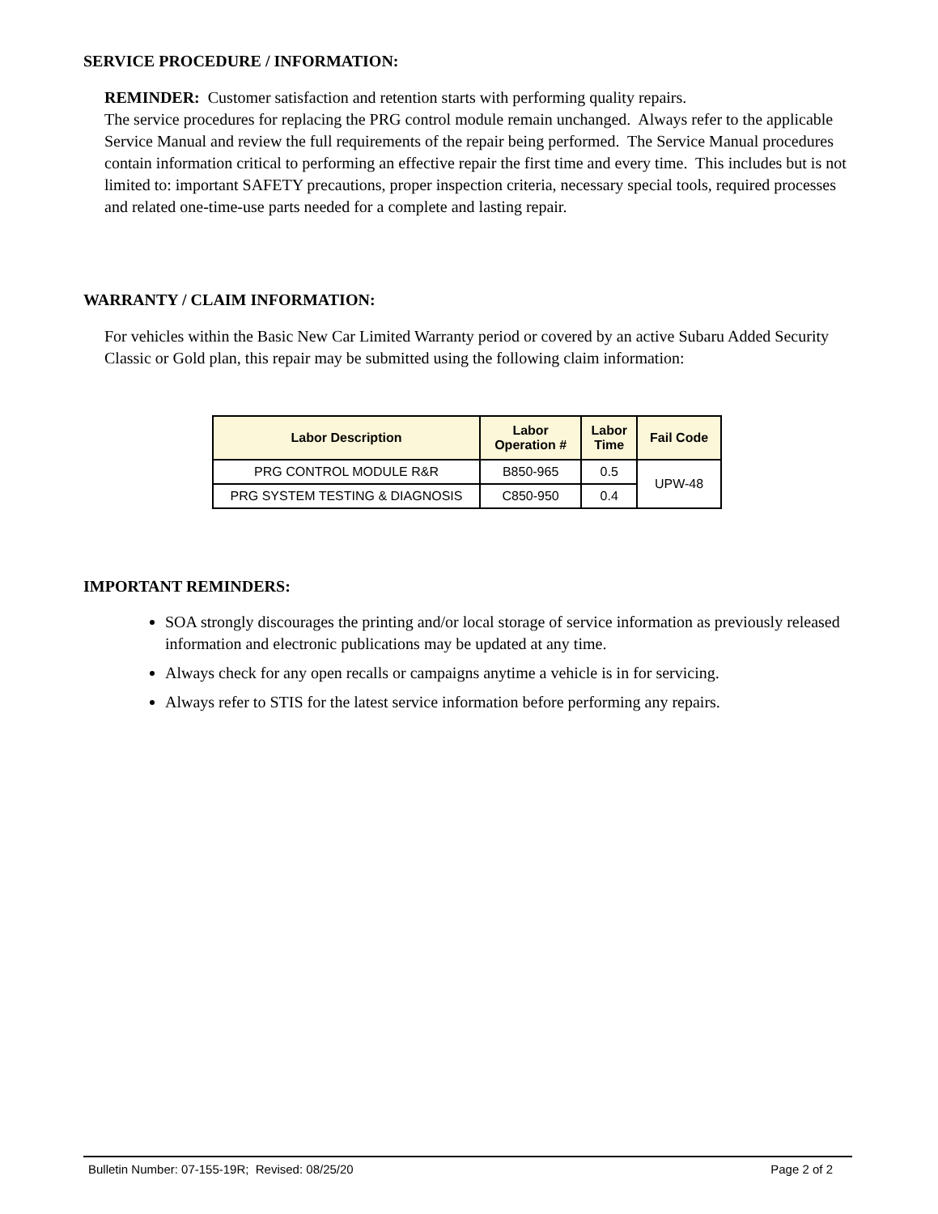SERVICE PROCEDURE / INFORMATION:
REMINDER: Customer satisfaction and retention starts with performing quality repairs.
The service procedures for replacing the PRG control module remain unchanged. Always refer to the applicable Service Manual and review the full requirements of the repair being performed. The Service Manual procedures contain information critical to performing an effective repair the first time and every time. This includes but is not limited to: important SAFETY precautions, proper inspection criteria, necessary special tools, required processes and related one-time-use parts needed for a complete and lasting repair.
WARRANTY / CLAIM INFORMATION:
For vehicles within the Basic New Car Limited Warranty period or covered by an active Subaru Added Security Classic or Gold plan, this repair may be submitted using the following claim information:
| Labor Description | Labor Operation # | Labor Time | Fail Code |
| --- | --- | --- | --- |
| PRG CONTROL MODULE R&R | B850-965 | 0.5 | UPW-48 |
| PRG SYSTEM TESTING & DIAGNOSIS | C850-950 | 0.4 | |
IMPORTANT REMINDERS:
SOA strongly discourages the printing and/or local storage of service information as previously released information and electronic publications may be updated at any time.
Always check for any open recalls or campaigns anytime a vehicle is in for servicing.
Always refer to STIS for the latest service information before performing any repairs.
Bulletin Number: 07-155-19R; Revised: 08/25/20 Page 2 of 2